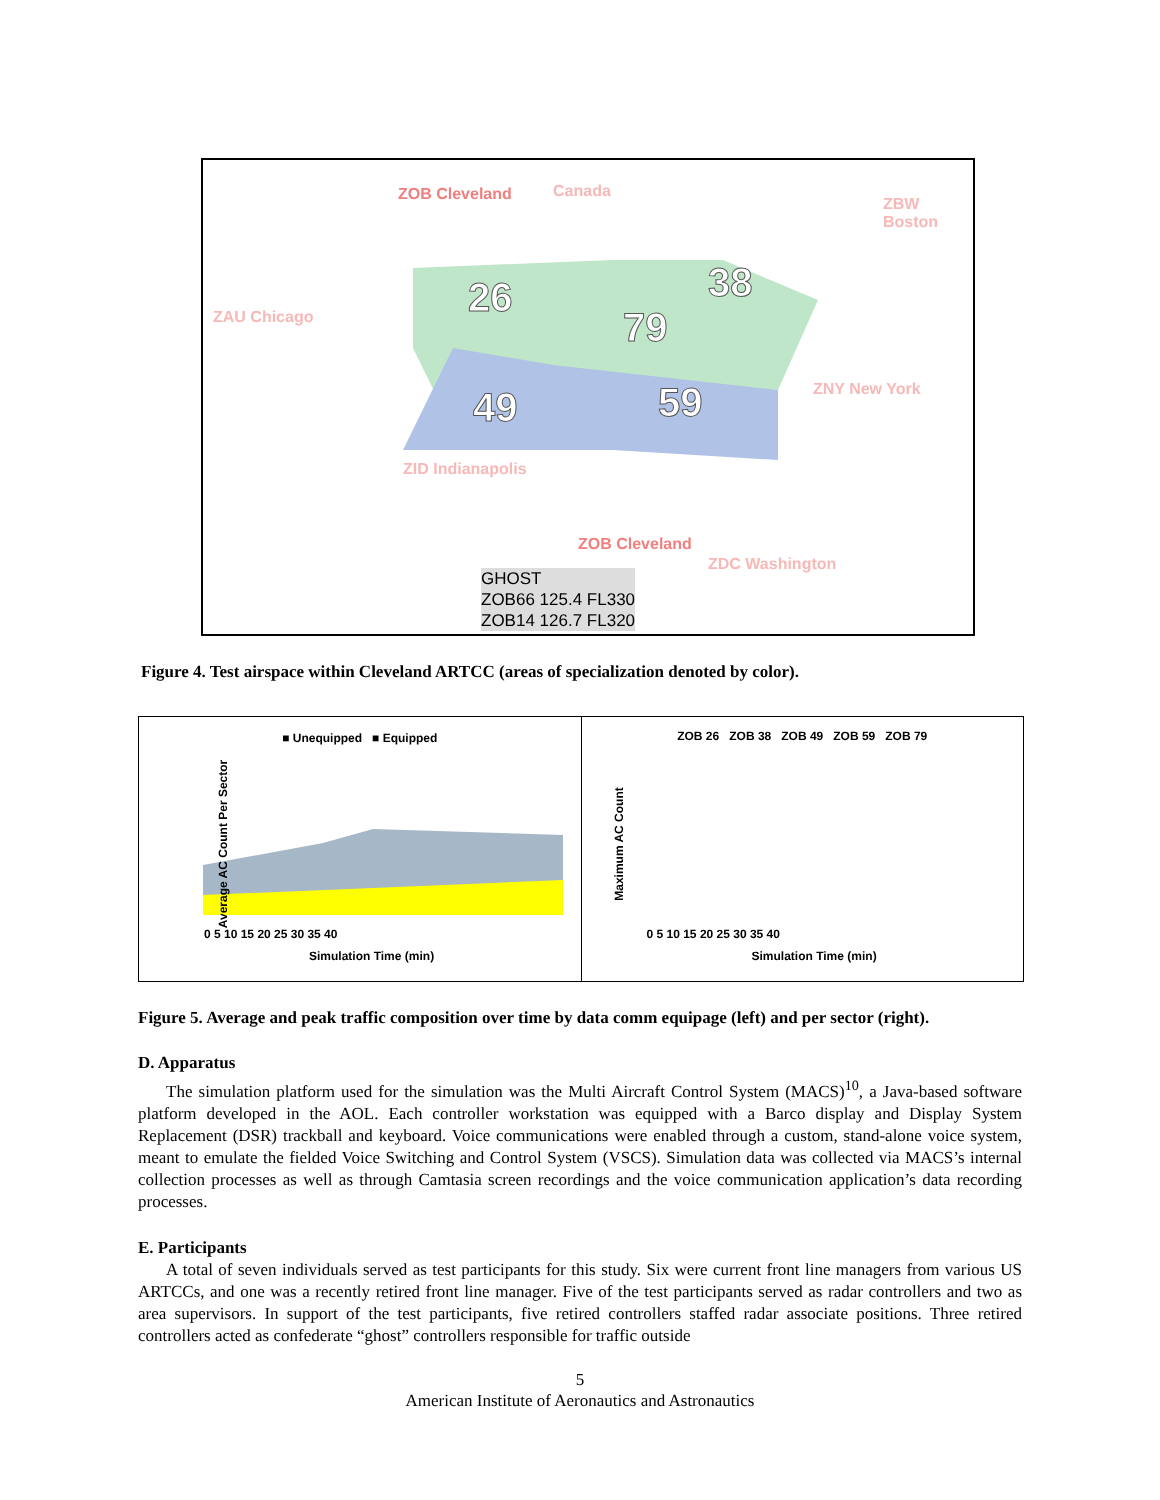ZOB Cleveland Canada
ZAU Chicago
ZNY New York
ZBW Boston
ZID Indianapolis
ZOB Cleveland
ZDC Washington
26 38
79
49 59
GHOST
ZOB66 125.4 FL330
ZOB14 126.7 FL320
Figure 4. Test airspace within Cleveland ARTCC (areas of specialization denoted by color).
■ Unequipped ■ Equipped
0 5 10 15 20 25 30 35 40
Simulation Time (min)
Average AC Count Per Sector
ZOB 26 ZOB 38 ZOB 49 ZOB 59 ZOB 79
0 5 10 15 20 25 30 35 40
Simulation Time (min)
Maximum AC Count
Figure 5. Average and peak traffic composition over time by data comm equipage (left) and per sector (right).
D. Apparatus
The simulation platform used for the simulation was the Multi Aircraft Control System (MACS)<sup>10</sup>, a Java-based software platform developed in the AOL. Each controller workstation was equipped with a Barco display and Display System Replacement (DSR) trackball and keyboard. Voice communications were enabled through a custom, stand-alone voice system, meant to emulate the fielded Voice Switching and Control System (VSCS). Simulation data was collected via MACS’s internal collection processes as well as through Camtasia screen recordings and the voice communication application’s data recording processes.
E. Participants
A total of seven individuals served as test participants for this study. Six were current front line managers from various US ARTCCs, and one was a recently retired front line manager. Five of the test participants served as radar controllers and two as area supervisors. In support of the test participants, five retired controllers staffed radar associate positions. Three retired controllers acted as confederate “ghost” controllers responsible for traffic outside
5
American Institute of Aeronautics and Astronautics